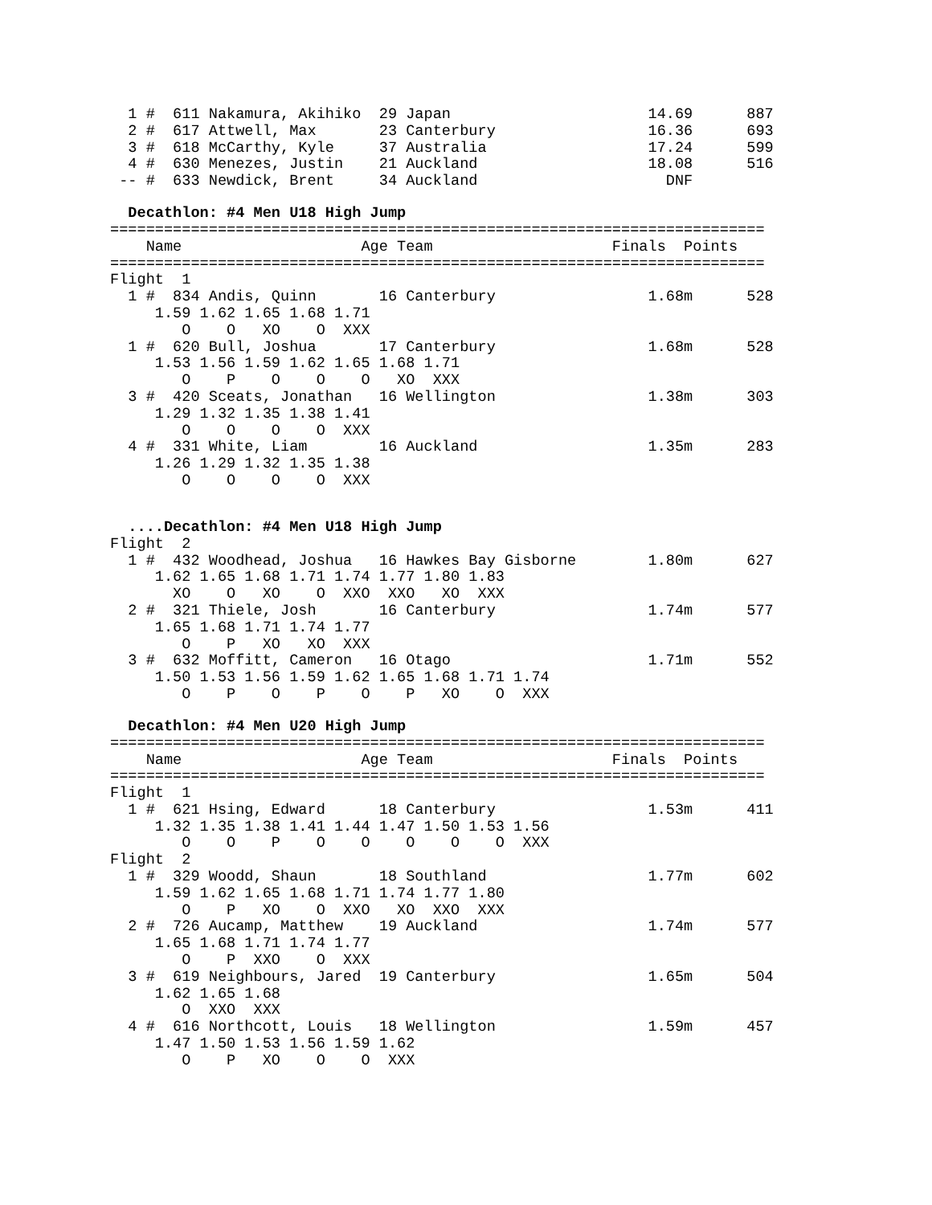1 #  611 Nakamura, Akihiko  29 Japan                      14.69      887
  2 #  617 Attwell, Max       23 Canterbury                 16.36      693
  3 #  618 McCarthy, Kyle     37 Australia                  17.24      599
  4 #  630 Menezes, Justin    21 Auckland                   18.08      516
 -- #  633 Newdick, Brent     34 Auckland                     DNF
Decathlon: #4 Men U18 High Jump
=========================================================================
    Name                    Age Team                    Finals  Points
=========================================================================
Flight  1
  1 #  834 Andis, Quinn       16 Canterbury                 1.68m      528
     1.59 1.62 1.65 1.68 1.71
        O    O   XO    O  XXX
  1 #  620 Bull, Joshua       17 Canterbury                 1.68m      528
     1.53 1.56 1.59 1.62 1.65 1.68 1.71
        O    P    O    O    O   XO  XXX
  3 #  420 Sceats, Jonathan   16 Wellington                 1.38m      303
     1.29 1.32 1.35 1.38 1.41
        O    O    O    O  XXX
  4 #  331 White, Liam        16 Auckland                   1.35m      283
     1.26 1.29 1.32 1.35 1.38
        O    O    O    O  XXX
....Decathlon: #4 Men U18 High Jump
Flight  2
  1 #  432 Woodhead, Joshua   16 Hawkes Bay Gisborne        1.80m      627
     1.62 1.65 1.68 1.71 1.74 1.77 1.80 1.83
       XO    O   XO    O  XXO  XXO   XO  XXX
  2 #  321 Thiele, Josh       16 Canterbury                 1.74m      577
     1.65 1.68 1.71 1.74 1.77
        O    P   XO   XO  XXX
  3 #  632 Moffitt, Cameron   16 Otago                      1.71m      552
     1.50 1.53 1.56 1.59 1.62 1.65 1.68 1.71 1.74
        O    P    O    P    O    P   XO    O  XXX
Decathlon: #4 Men U20 High Jump
=========================================================================
    Name                    Age Team                    Finals  Points
=========================================================================
Flight  1
  1 #  621 Hsing, Edward      18 Canterbury                 1.53m      411
     1.32 1.35 1.38 1.41 1.44 1.47 1.50 1.53 1.56
        O    O    P    O    O    O    O    O  XXX
Flight  2
  1 #  329 Woodd, Shaun       18 Southland                  1.77m      602
     1.59 1.62 1.65 1.68 1.71 1.74 1.77 1.80
        O    P   XO    O  XXO   XO  XXO  XXX
  2 #  726 Aucamp, Matthew    19 Auckland                   1.74m      577
     1.65 1.68 1.71 1.74 1.77
        O    P  XXO    O  XXX
  3 #  619 Neighbours, Jared  19 Canterbury                 1.65m      504
     1.62 1.65 1.68
        O  XXO  XXX
  4 #  616 Northcott, Louis   18 Wellington                 1.59m      457
     1.47 1.50 1.53 1.56 1.59 1.62
        O    P   XO    O    O  XXX